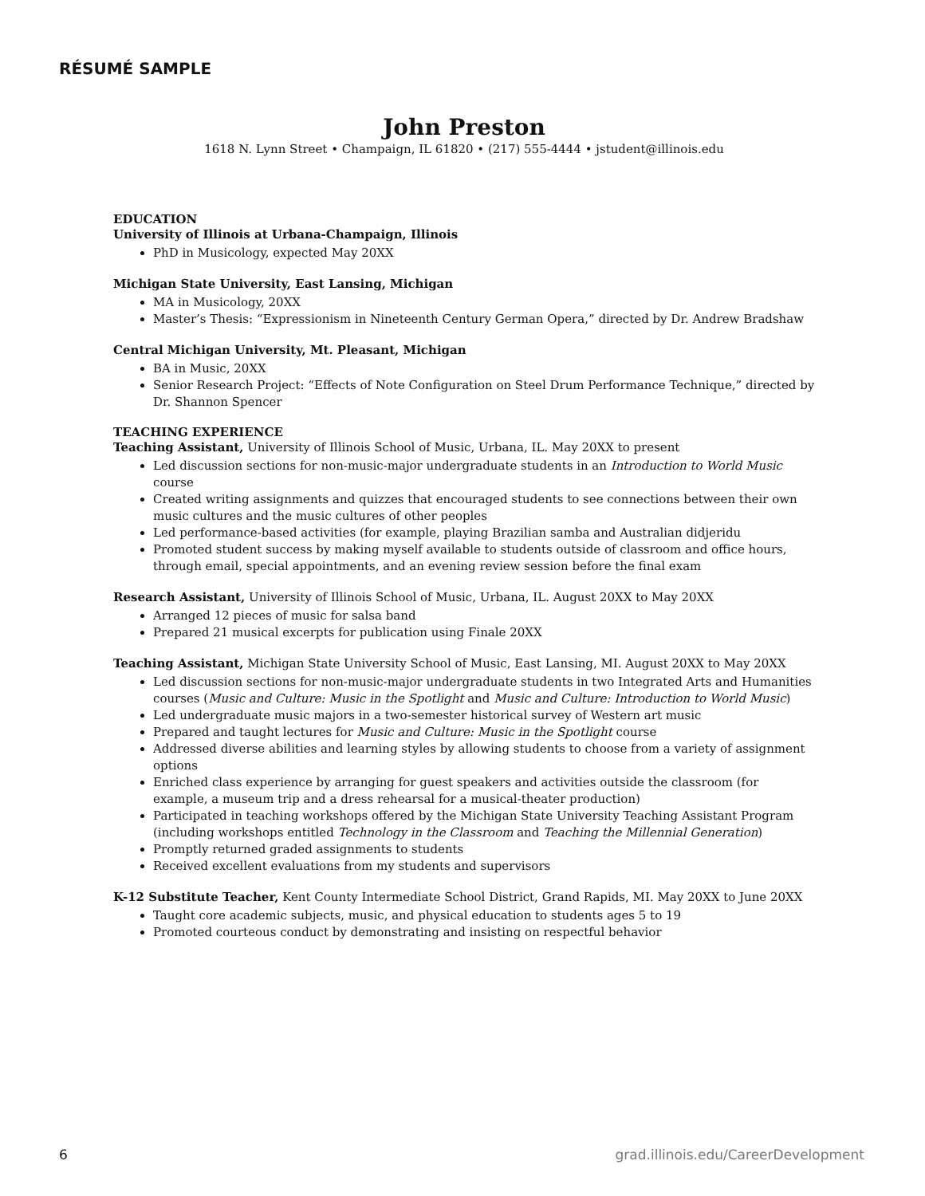RÉSUMÉ SAMPLE
John Preston
1618 N. Lynn Street • Champaign, IL 61820 • (217) 555-4444 • jstudent@illinois.edu
EDUCATION
University of Illinois at Urbana-Champaign, Illinois
PhD in Musicology, expected May 20XX
Michigan State University, East Lansing, Michigan
MA in Musicology, 20XX
Master’s Thesis: “Expressionism in Nineteenth Century German Opera,” directed by Dr. Andrew Bradshaw
Central Michigan University, Mt. Pleasant, Michigan
BA in Music, 20XX
Senior Research Project: “Effects of Note Configuration on Steel Drum Performance Technique,” directed by Dr. Shannon Spencer
TEACHING EXPERIENCE
Teaching Assistant, University of Illinois School of Music, Urbana, IL. May 20XX to present
Led discussion sections for non-music-major undergraduate students in an Introduction to World Music course
Created writing assignments and quizzes that encouraged students to see connections between their own music cultures and the music cultures of other peoples
Led performance-based activities (for example, playing Brazilian samba and Australian didjeridu
Promoted student success by making myself available to students outside of classroom and office hours, through email, special appointments, and an evening review session before the final exam
Research Assistant, University of Illinois School of Music, Urbana, IL. August 20XX to May 20XX
Arranged 12 pieces of music for salsa band
Prepared 21 musical excerpts for publication using Finale 20XX
Teaching Assistant, Michigan State University School of Music, East Lansing, MI. August 20XX to May 20XX
Led discussion sections for non-music-major undergraduate students in two Integrated Arts and Humanities courses (Music and Culture: Music in the Spotlight and Music and Culture: Introduction to World Music)
Led undergraduate music majors in a two-semester historical survey of Western art music
Prepared and taught lectures for Music and Culture: Music in the Spotlight course
Addressed diverse abilities and learning styles by allowing students to choose from a variety of assignment options
Enriched class experience by arranging for guest speakers and activities outside the classroom (for example, a museum trip and a dress rehearsal for a musical-theater production)
Participated in teaching workshops offered by the Michigan State University Teaching Assistant Program (including workshops entitled Technology in the Classroom and Teaching the Millennial Generation)
Promptly returned graded assignments to students
Received excellent evaluations from my students and supervisors
K-12 Substitute Teacher, Kent County Intermediate School District, Grand Rapids, MI. May 20XX to June 20XX
Taught core academic subjects, music, and physical education to students ages 5 to 19
Promoted courteous conduct by demonstrating and insisting on respectful behavior
6 grad.illinois.edu/CareerDevelopment